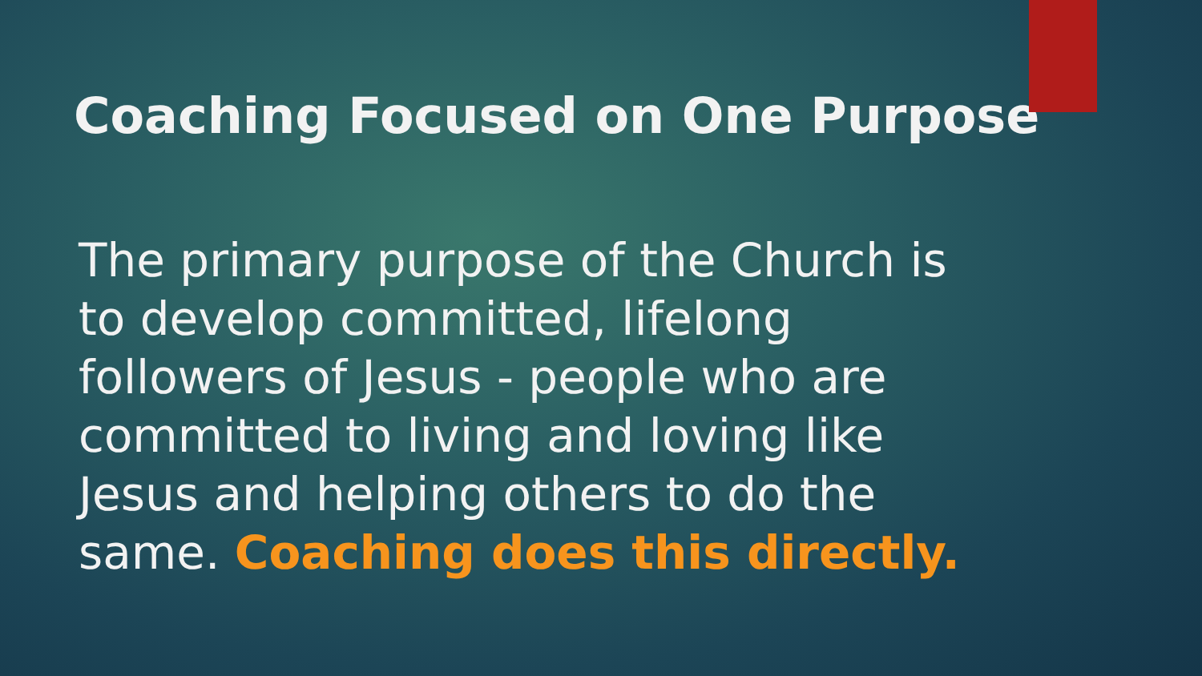Coaching Focused on One Purpose
The primary purpose of the Church is to develop committed, lifelong followers of Jesus - people who are committed to living and loving like Jesus and helping others to do the same. Coaching does this directly.